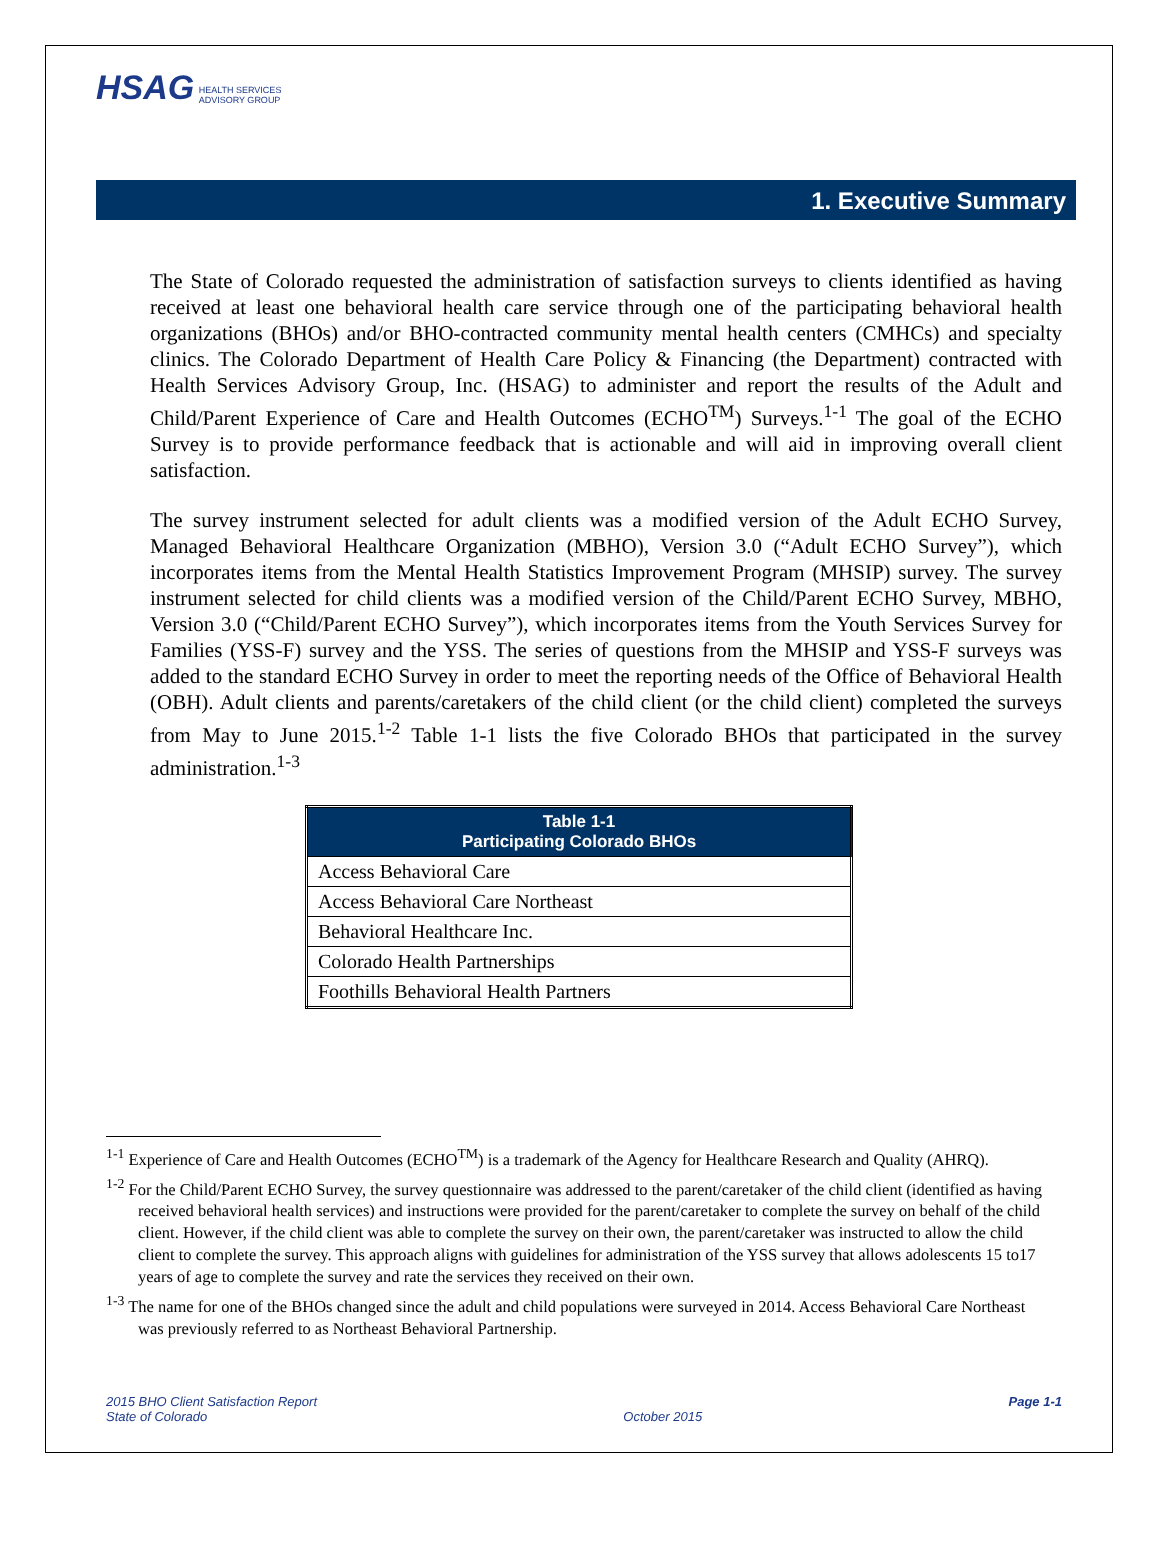HSAG HEALTH SERVICES
ADVISORY GROUP
1. Executive Summary
The State of Colorado requested the administration of satisfaction surveys to clients identified as having received at least one behavioral health care service through one of the participating behavioral health organizations (BHOs) and/or BHO-contracted community mental health centers (CMHCs) and specialty clinics. The Colorado Department of Health Care Policy & Financing (the Department) contracted with Health Services Advisory Group, Inc. (HSAG) to administer and report the results of the Adult and Child/Parent Experience of Care and Health Outcomes (ECHO<sup>TM</sup>) Surveys.<sup>1-1</sup> The goal of the ECHO Survey is to provide performance feedback that is actionable and will aid in improving overall client satisfaction.
The survey instrument selected for adult clients was a modified version of the Adult ECHO Survey, Managed Behavioral Healthcare Organization (MBHO), Version 3.0 (“Adult ECHO Survey”), which incorporates items from the Mental Health Statistics Improvement Program (MHSIP) survey. The survey instrument selected for child clients was a modified version of the Child/Parent ECHO Survey, MBHO, Version 3.0 (“Child/Parent ECHO Survey”), which incorporates items from the Youth Services Survey for Families (YSS-F) survey and the YSS. The series of questions from the MHSIP and YSS-F surveys was added to the standard ECHO Survey in order to meet the reporting needs of the Office of Behavioral Health (OBH). Adult clients and parents/caretakers of the child client (or the child client) completed the surveys from May to June 2015.<sup>1-2</sup> Table 1-1 lists the five Colorado BHOs that participated in the survey administration.<sup>1-3</sup>
| Table 1-1 Participating Colorado BHOs |
| --- |
| Access Behavioral Care |
| Access Behavioral Care Northeast |
| Behavioral Healthcare Inc. |
| Colorado Health Partnerships |
| Foothills Behavioral Health Partners |
<sup>1-1</sup> Experience of Care and Health Outcomes (ECHO<sup>TM</sup>) is a trademark of the Agency for Healthcare Research and Quality (AHRQ).
<sup>1-2</sup> For the Child/Parent ECHO Survey, the survey questionnaire was addressed to the parent/caretaker of the child client (identified as having received behavioral health services) and instructions were provided for the parent/caretaker to complete the survey on behalf of the child client. However, if the child client was able to complete the survey on their own, the parent/caretaker was instructed to allow the child client to complete the survey. This approach aligns with guidelines for administration of the YSS survey that allows adolescents 15 to17 years of age to complete the survey and rate the services they received on their own.
<sup>1-3</sup> The name for one of the BHOs changed since the adult and child populations were surveyed in 2014. Access Behavioral Care Northeast was previously referred to as Northeast Behavioral Partnership.
2015 BHO Client Satisfaction Report
State of Colorado
October 2015 Page 1-1